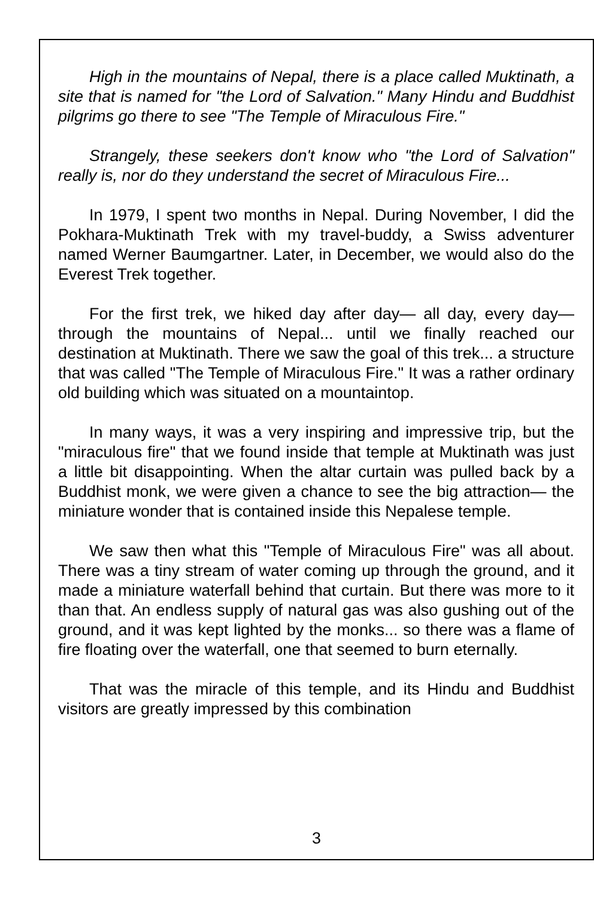High in the mountains of Nepal, there is a place called Muktinath, a site that is named for "the Lord of Salvation." Many Hindu and Buddhist pilgrims go there to see "The Temple of Miraculous Fire."
Strangely, these seekers don't know who "the Lord of Salvation" really is, nor do they understand the secret of Miraculous Fire...
In 1979, I spent two months in Nepal. During November, I did the Pokhara-Muktinath Trek with my travel-buddy, a Swiss adventurer named Werner Baumgartner. Later, in December, we would also do the Everest Trek together.
For the first trek, we hiked day after day— all day, every day— through the mountains of Nepal... until we finally reached our destination at Muktinath. There we saw the goal of this trek... a structure that was called "The Temple of Miraculous Fire." It was a rather ordinary old building which was situated on a mountaintop.
In many ways, it was a very inspiring and impressive trip, but the "miraculous fire" that we found inside that temple at Muktinath was just a little bit disappointing. When the altar curtain was pulled back by a Buddhist monk, we were given a chance to see the big attraction— the miniature wonder that is contained inside this Nepalese temple.
We saw then what this "Temple of Miraculous Fire" was all about. There was a tiny stream of water coming up through the ground, and it made a miniature waterfall behind that curtain. But there was more to it than that. An endless supply of natural gas was also gushing out of the ground, and it was kept lighted by the monks... so there was a flame of fire floating over the waterfall, one that seemed to burn eternally.
That was the miracle of this temple, and its Hindu and Buddhist visitors are greatly impressed by this combination
3